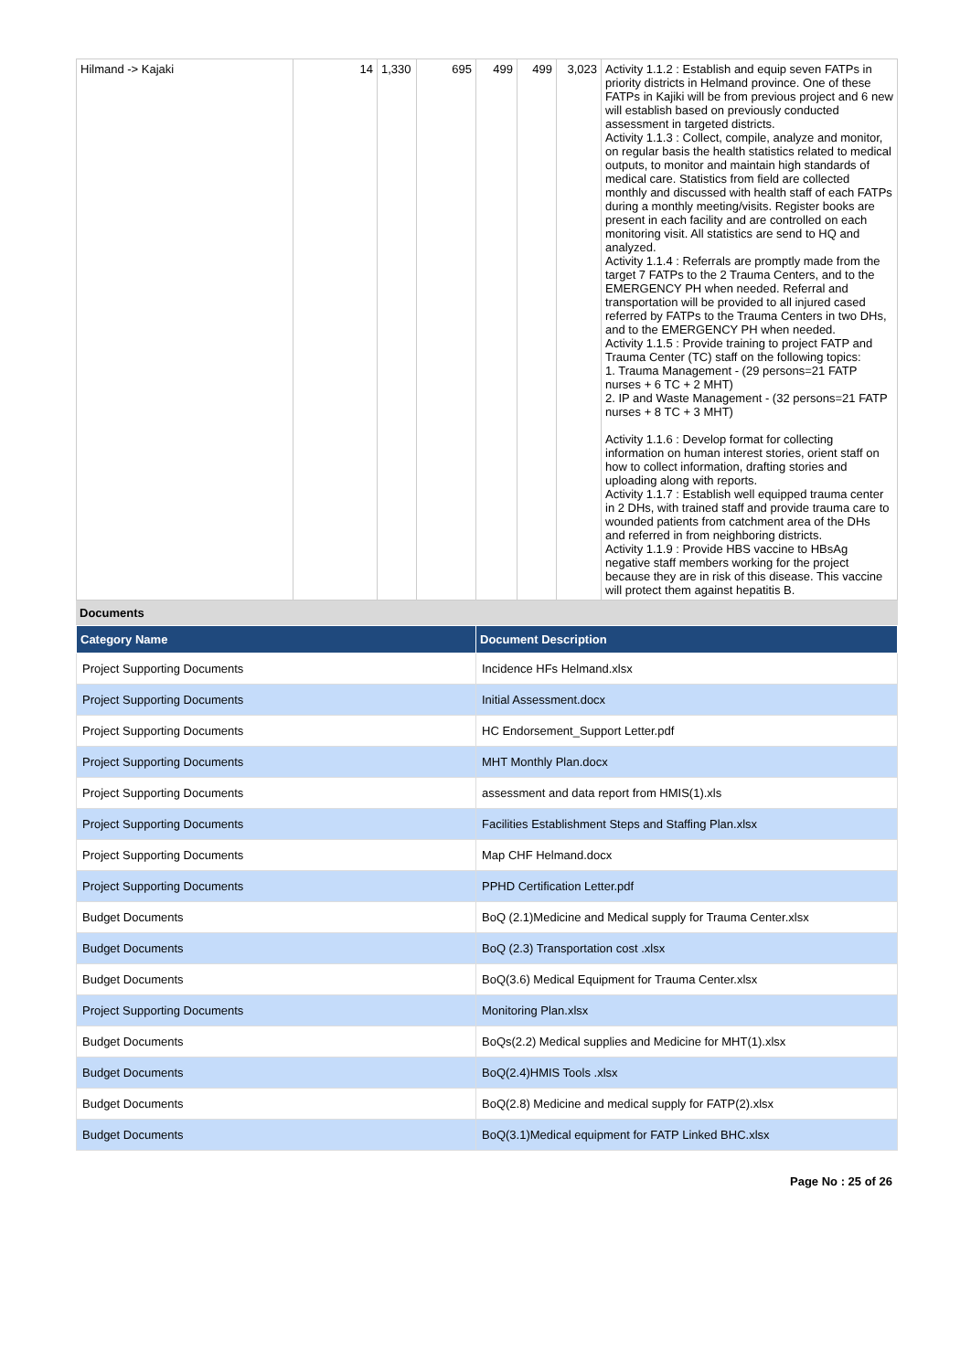| Hilmand -> Kajaki | 14 | 1,330 | 695 | 499 | 499 | 3,023 | Activity 1.1.2 : Establish and equip seven FATPs in priority districts in Helmand province. One of these FATPs in Kajiki will be from previous project and 6 new will establish based on previously conducted assessment in targeted districts. Activity 1.1.3 : Collect, compile, analyze and monitor, on regular basis the health statistics related to medical outputs, to monitor and maintain high standards of medical care. Statistics from field are collected monthly and discussed with health staff of each FATPs during a monthly meeting/visits. Register books are present in each facility and are controlled on each monitoring visit. All statistics are send to HQ and analyzed. Activity 1.1.4 : Referrals are promptly made from the target 7 FATPs to the 2 Trauma Centers, and to the EMERGENCY PH when needed. Referral and transportation will be provided to all injured cased referred by FATPs to the Trauma Centers in two DHs, and to the EMERGENCY PH when needed. Activity 1.1.5 : Provide training to project FATP and Trauma Center (TC) staff on the following topics: 1. Trauma Management - (29 persons=21 FATP nurses + 6 TC + 2 MHT) 2. IP and Waste Management - (32 persons=21 FATP nurses + 8 TC + 3 MHT) Activity 1.1.6 : Develop format for collecting information on human interest stories, orient staff on how to collect information, drafting stories and uploading along with reports. Activity 1.1.7 : Establish well equipped trauma center in 2 DHs, with trained staff and provide trauma care to wounded patients from catchment area of the DHs and referred in from neighboring districts. Activity 1.1.9 : Provide HBS vaccine to HBsAg negative staff members working for the project because they are in risk of this disease. This vaccine will protect them against hepatitis B. |
Documents
| Category Name | Document Description |
| --- | --- |
| Project Supporting Documents | Incidence HFs Helmand.xlsx |
| Project Supporting Documents | Initial Assessment.docx |
| Project Supporting Documents | HC Endorsement_Support Letter.pdf |
| Project Supporting Documents | MHT Monthly Plan.docx |
| Project Supporting Documents | assessment and data report from HMIS(1).xls |
| Project Supporting Documents | Facilities Establishment Steps and Staffing Plan.xlsx |
| Project Supporting Documents | Map CHF Helmand.docx |
| Project Supporting Documents | PPHD Certification Letter.pdf |
| Budget Documents | BoQ (2.1)Medicine and Medical supply for Trauma Center.xlsx |
| Budget Documents | BoQ (2.3) Transportation cost .xlsx |
| Budget Documents | BoQ(3.6) Medical Equipment for Trauma Center.xlsx |
| Project Supporting Documents | Monitoring Plan.xlsx |
| Budget Documents | BoQs(2.2) Medical supplies and Medicine for MHT(1).xlsx |
| Budget Documents | BoQ(2.4)HMIS Tools .xlsx |
| Budget Documents | BoQ(2.8) Medicine and medical supply for FATP(2).xlsx |
| Budget Documents | BoQ(3.1)Medical equipment for FATP Linked BHC.xlsx |
Page No : 25 of 26